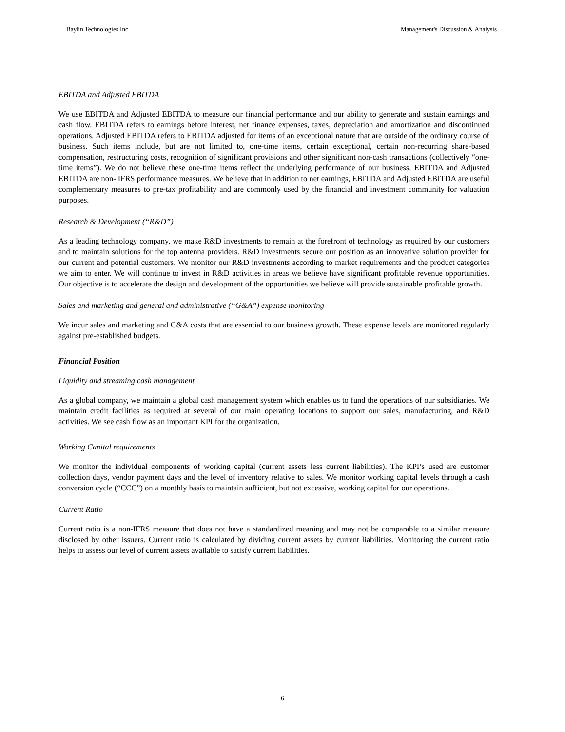Baylin Technologies Inc. Management's Discussion & Analysis
EBITDA and Adjusted EBITDA
We use EBITDA and Adjusted EBITDA to measure our financial performance and our ability to generate and sustain earnings and cash flow. EBITDA refers to earnings before interest, net finance expenses, taxes, depreciation and amortization and discontinued operations. Adjusted EBITDA refers to EBITDA adjusted for items of an exceptional nature that are outside of the ordinary course of business. Such items include, but are not limited to, one-time items, certain exceptional, certain non-recurring share-based compensation, restructuring costs, recognition of significant provisions and other significant non-cash transactions (collectively “one-time items”). We do not believe these one-time items reflect the underlying performance of our business. EBITDA and Adjusted EBITDA are non- IFRS performance measures. We believe that in addition to net earnings, EBITDA and Adjusted EBITDA are useful complementary measures to pre-tax profitability and are commonly used by the financial and investment community for valuation purposes.
Research & Development (“R&D”)
As a leading technology company, we make R&D investments to remain at the forefront of technology as required by our customers and to maintain solutions for the top antenna providers. R&D investments secure our position as an innovative solution provider for our current and potential customers. We monitor our R&D investments according to market requirements and the product categories we aim to enter. We will continue to invest in R&D activities in areas we believe have significant profitable revenue opportunities. Our objective is to accelerate the design and development of the opportunities we believe will provide sustainable profitable growth.
Sales and marketing and general and administrative (“G&A”) expense monitoring
We incur sales and marketing and G&A costs that are essential to our business growth. These expense levels are monitored regularly against pre-established budgets.
Financial Position
Liquidity and streaming cash management
As a global company, we maintain a global cash management system which enables us to fund the operations of our subsidiaries. We maintain credit facilities as required at several of our main operating locations to support our sales, manufacturing, and R&D activities. We see cash flow as an important KPI for the organization.
Working Capital requirements
We monitor the individual components of working capital (current assets less current liabilities). The KPI’s used are customer collection days, vendor payment days and the level of inventory relative to sales. We monitor working capital levels through a cash conversion cycle (“CCC”) on a monthly basis to maintain sufficient, but not excessive, working capital for our operations.
Current Ratio
Current ratio is a non-IFRS measure that does not have a standardized meaning and may not be comparable to a similar measure disclosed by other issuers. Current ratio is calculated by dividing current assets by current liabilities. Monitoring the current ratio helps to assess our level of current assets available to satisfy current liabilities.
6